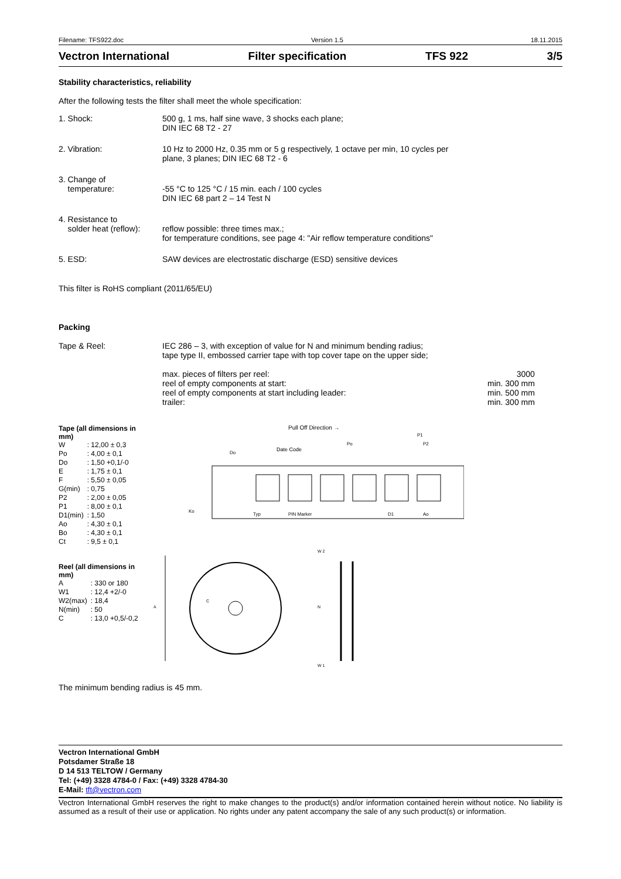Filename: TFS922.doc Version 1.5 18.11.2015
Vectron International Filter specification TFS 922 3/5
Stability characteristics, reliability
After the following tests the filter shall meet the whole specification:
| 1. Shock: | 500 g, 1 ms, half sine wave, 3 shocks each plane; DIN IEC 68 T2 - 27 |
| 2. Vibration: | 10 Hz to 2000 Hz, 0.35 mm or 5 g respectively, 1 octave per min, 10 cycles per plane, 3 planes; DIN IEC 68 T2 - 6 |
| 3. Change of temperature: | -55 °C to 125 °C / 15 min. each / 100 cycles DIN IEC 68 part 2 – 14 Test N |
| 4. Resistance to solder heat (reflow): | reflow possible: three times max.; for temperature conditions, see page 4: "Air reflow temperature conditions" |
| 5. ESD: | SAW devices are electrostatic discharge (ESD) sensitive devices |
This filter is RoHS compliant (2011/65/EU)
Packing
| Tape & Reel: | IEC 286 – 3, with exception of value for N and minimum bending radius; tape type II, embossed carrier tape with top cover tape on the upper side; max. pieces of filters per reel: reel of empty components at start: reel of empty components at start including leader: trailer: | 3000 min. 300 mm min. 500 mm min. 300 mm |
Tape (all dimensions in mm)
| W | : 12,00 ± 0,3 |
| Po | : 4,00 ± 0,1 |
| Do | : 1,50 +0,1/-0 |
| E | : 1,75 ± 0,1 |
| F | : 5,50 ± 0,05 |
| G(min) | : 0,75 |
| P2 | : 2,00 ± 0,05 |
| P1 | : 8,00 ± 0,1 |
| D1(min) | : 1,50 |
| Ao | : 4,30 ± 0,1 |
| Bo | : 4,30 ± 0,1 |
| Ct | : 9,5 ± 0,1 |
Reel (all dimensions in mm)
| A | : 330 or 180 |
| W1 | : 12,4 +2/-0 |
| W2(max) | : 18,4 |
| N(min) | : 50 |
| C | : 13,0 +0,5/-0,2 |
Pull Off Direction →
Date Code
PIN Marker
Typ
Do
P2
Po
P1
D1
Ao
Ko
W 2
W 1
A
C
N
The minimum bending radius is 45 mm.
Vectron International GmbH
Potsdamer Straße 18
D 14 513 TELTOW / Germany
Tel: (+49) 3328 4784-0 / Fax: (+49) 3328 4784-30
E-Mail: tft@vectron.com
Vectron International GmbH reserves the right to make changes to the product(s) and/or information contained herein without notice. No liability is assumed as a result of their use or application. No rights under any patent accompany the sale of any such product(s) or information.